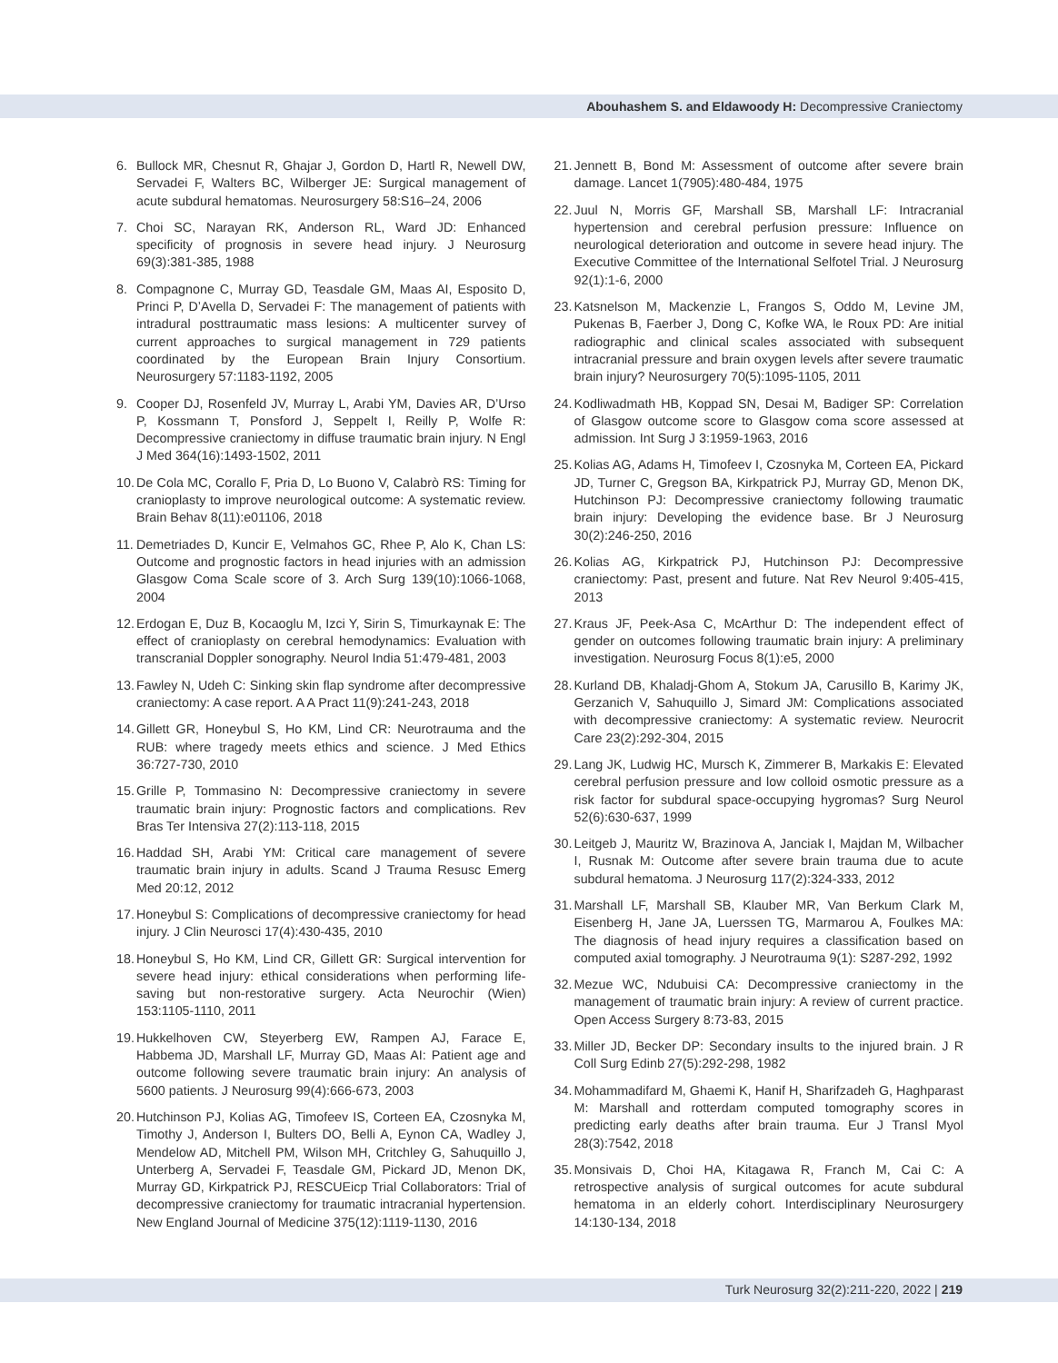Abouhashem S. and Eldawoody H: Decompressive Craniectomy
6. Bullock MR, Chesnut R, Ghajar J, Gordon D, Hartl R, Newell DW, Servadei F, Walters BC, Wilberger JE: Surgical management of acute subdural hematomas. Neurosurgery 58:S16–24, 2006
7. Choi SC, Narayan RK, Anderson RL, Ward JD: Enhanced specificity of prognosis in severe head injury. J Neurosurg 69(3):381-385, 1988
8. Compagnone C, Murray GD, Teasdale GM, Maas AI, Esposito D, Princi P, D’Avella D, Servadei F: The management of patients with intradural posttraumatic mass lesions: A multicenter survey of current approaches to surgical management in 729 patients coordinated by the European Brain Injury Consortium. Neurosurgery 57:1183-1192, 2005
9. Cooper DJ, Rosenfeld JV, Murray L, Arabi YM, Davies AR, D’Urso P, Kossmann T, Ponsford J, Seppelt I, Reilly P, Wolfe R: Decompressive craniectomy in diffuse traumatic brain injury. N Engl J Med 364(16):1493-1502, 2011
10. De Cola MC, Corallo F, Pria D, Lo Buono V, Calabrò RS: Timing for cranioplasty to improve neurological outcome: A systematic review. Brain Behav 8(11):e01106, 2018
11. Demetriades D, Kuncir E, Velmahos GC, Rhee P, Alo K, Chan LS: Outcome and prognostic factors in head injuries with an admission Glasgow Coma Scale score of 3. Arch Surg 139(10):1066-1068, 2004
12. Erdogan E, Duz B, Kocaoglu M, Izci Y, Sirin S, Timurkaynak E: The effect of cranioplasty on cerebral hemodynamics: Evaluation with transcranial Doppler sonography. Neurol India 51:479-481, 2003
13. Fawley N, Udeh C: Sinking skin flap syndrome after decompressive craniectomy: A case report. A A Pract 11(9):241-243, 2018
14. Gillett GR, Honeybul S, Ho KM, Lind CR: Neurotrauma and the RUB: where tragedy meets ethics and science. J Med Ethics 36:727-730, 2010
15. Grille P, Tommasino N: Decompressive craniectomy in severe traumatic brain injury: Prognostic factors and complications. Rev Bras Ter Intensiva 27(2):113-118, 2015
16. Haddad SH, Arabi YM: Critical care management of severe traumatic brain injury in adults. Scand J Trauma Resusc Emerg Med 20:12, 2012
17. Honeybul S: Complications of decompressive craniectomy for head injury. J Clin Neurosci 17(4):430-435, 2010
18. Honeybul S, Ho KM, Lind CR, Gillett GR: Surgical intervention for severe head injury: ethical considerations when performing life-saving but non-restorative surgery. Acta Neurochir (Wien) 153:1105-1110, 2011
19. Hukkelhoven CW, Steyerberg EW, Rampen AJ, Farace E, Habbema JD, Marshall LF, Murray GD, Maas AI: Patient age and outcome following severe traumatic brain injury: An analysis of 5600 patients. J Neurosurg 99(4):666-673, 2003
20. Hutchinson PJ, Kolias AG, Timofeev IS, Corteen EA, Czosnyka M, Timothy J, Anderson I, Bulters DO, Belli A, Eynon CA, Wadley J, Mendelow AD, Mitchell PM, Wilson MH, Critchley G, Sahuquillo J, Unterberg A, Servadei F, Teasdale GM, Pickard JD, Menon DK, Murray GD, Kirkpatrick PJ, RESCUEicp Trial Collaborators: Trial of decompressive craniectomy for traumatic intracranial hypertension. New England Journal of Medicine 375(12):1119-1130, 2016
21. Jennett B, Bond M: Assessment of outcome after severe brain damage. Lancet 1(7905):480-484, 1975
22. Juul N, Morris GF, Marshall SB, Marshall LF: Intracranial hypertension and cerebral perfusion pressure: Influence on neurological deterioration and outcome in severe head injury. The Executive Committee of the International Selfotel Trial. J Neurosurg 92(1):1-6, 2000
23. Katsnelson M, Mackenzie L, Frangos S, Oddo M, Levine JM, Pukenas B, Faerber J, Dong C, Kofke WA, le Roux PD: Are initial radiographic and clinical scales associated with subsequent intracranial pressure and brain oxygen levels after severe traumatic brain injury? Neurosurgery 70(5):1095-1105, 2011
24. Kodliwadmath HB, Koppad SN, Desai M, Badiger SP: Correlation of Glasgow outcome score to Glasgow coma score assessed at admission. Int Surg J 3:1959-1963, 2016
25. Kolias AG, Adams H, Timofeev I, Czosnyka M, Corteen EA, Pickard JD, Turner C, Gregson BA, Kirkpatrick PJ, Murray GD, Menon DK, Hutchinson PJ: Decompressive craniectomy following traumatic brain injury: Developing the evidence base. Br J Neurosurg 30(2):246-250, 2016
26. Kolias AG, Kirkpatrick PJ, Hutchinson PJ: Decompressive craniectomy: Past, present and future. Nat Rev Neurol 9:405-415, 2013
27. Kraus JF, Peek-Asa C, McArthur D: The independent effect of gender on outcomes following traumatic brain injury: A preliminary investigation. Neurosurg Focus 8(1):e5, 2000
28. Kurland DB, Khaladj-Ghom A, Stokum JA, Carusillo B, Karimy JK, Gerzanich V, Sahuquillo J, Simard JM: Complications associated with decompressive craniectomy: A systematic review. Neurocrit Care 23(2):292-304, 2015
29. Lang JK, Ludwig HC, Mursch K, Zimmerer B, Markakis E: Elevated cerebral perfusion pressure and low colloid osmotic pressure as a risk factor for subdural space-occupying hygromas? Surg Neurol 52(6):630-637, 1999
30. Leitgeb J, Mauritz W, Brazinova A, Janciak I, Majdan M, Wilbacher I, Rusnak M: Outcome after severe brain trauma due to acute subdural hematoma. J Neurosurg 117(2):324-333, 2012
31. Marshall LF, Marshall SB, Klauber MR, Van Berkum Clark M, Eisenberg H, Jane JA, Luerssen TG, Marmarou A, Foulkes MA: The diagnosis of head injury requires a classification based on computed axial tomography. J Neurotrauma 9(1): S287-292, 1992
32. Mezue WC, Ndubuisi CA: Decompressive craniectomy in the management of traumatic brain injury: A review of current practice. Open Access Surgery 8:73-83, 2015
33. Miller JD, Becker DP: Secondary insults to the injured brain. J R Coll Surg Edinb 27(5):292-298, 1982
34. Mohammadifard M, Ghaemi K, Hanif H, Sharifzadeh G, Haghparast M: Marshall and rotterdam computed tomography scores in predicting early deaths after brain trauma. Eur J Transl Myol 28(3):7542, 2018
35. Monsivais D, Choi HA, Kitagawa R, Franch M, Cai C: A retrospective analysis of surgical outcomes for acute subdural hematoma in an elderly cohort. Interdisciplinary Neurosurgery 14:130-134, 2018
Turk Neurosurg 32(2):211-220, 2022 | 219